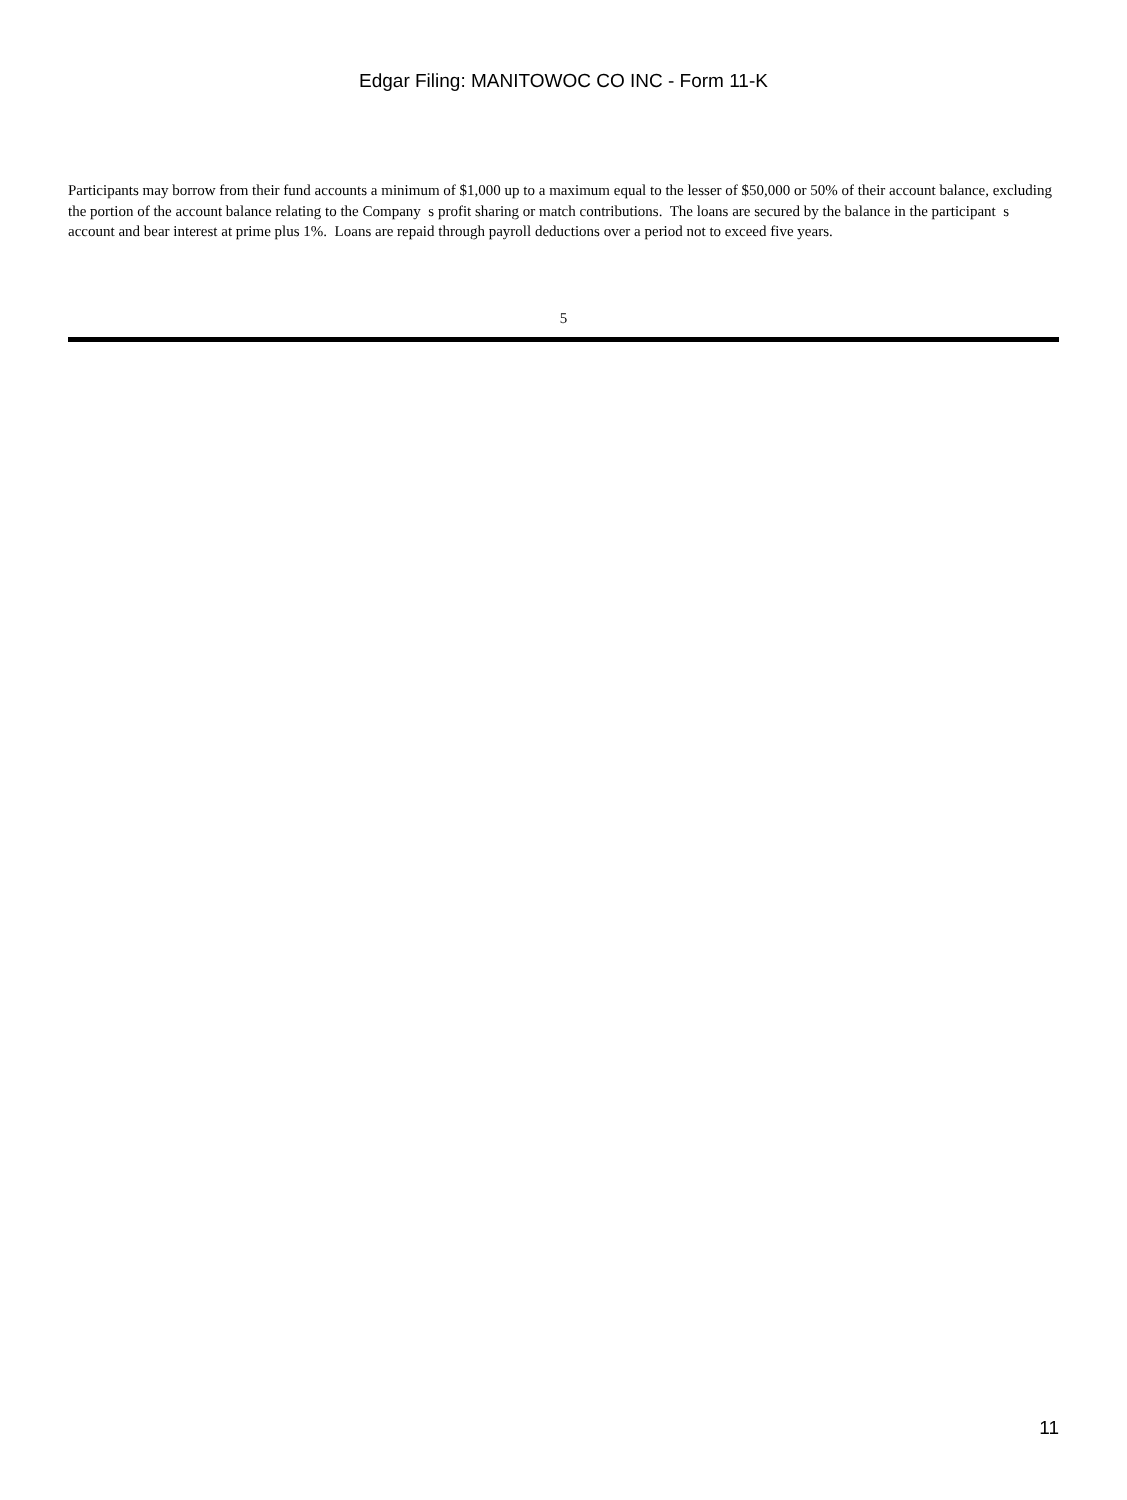Edgar Filing: MANITOWOC CO INC - Form 11-K
Participants may borrow from their fund accounts a minimum of $1,000 up to a maximum equal to the lesser of $50,000 or 50% of their account balance, excluding the portion of the account balance relating to the Company s profit sharing or match contributions. The loans are secured by the balance in the participant s account and bear interest at prime plus 1%. Loans are repaid through payroll deductions over a period not to exceed five years.
5
11